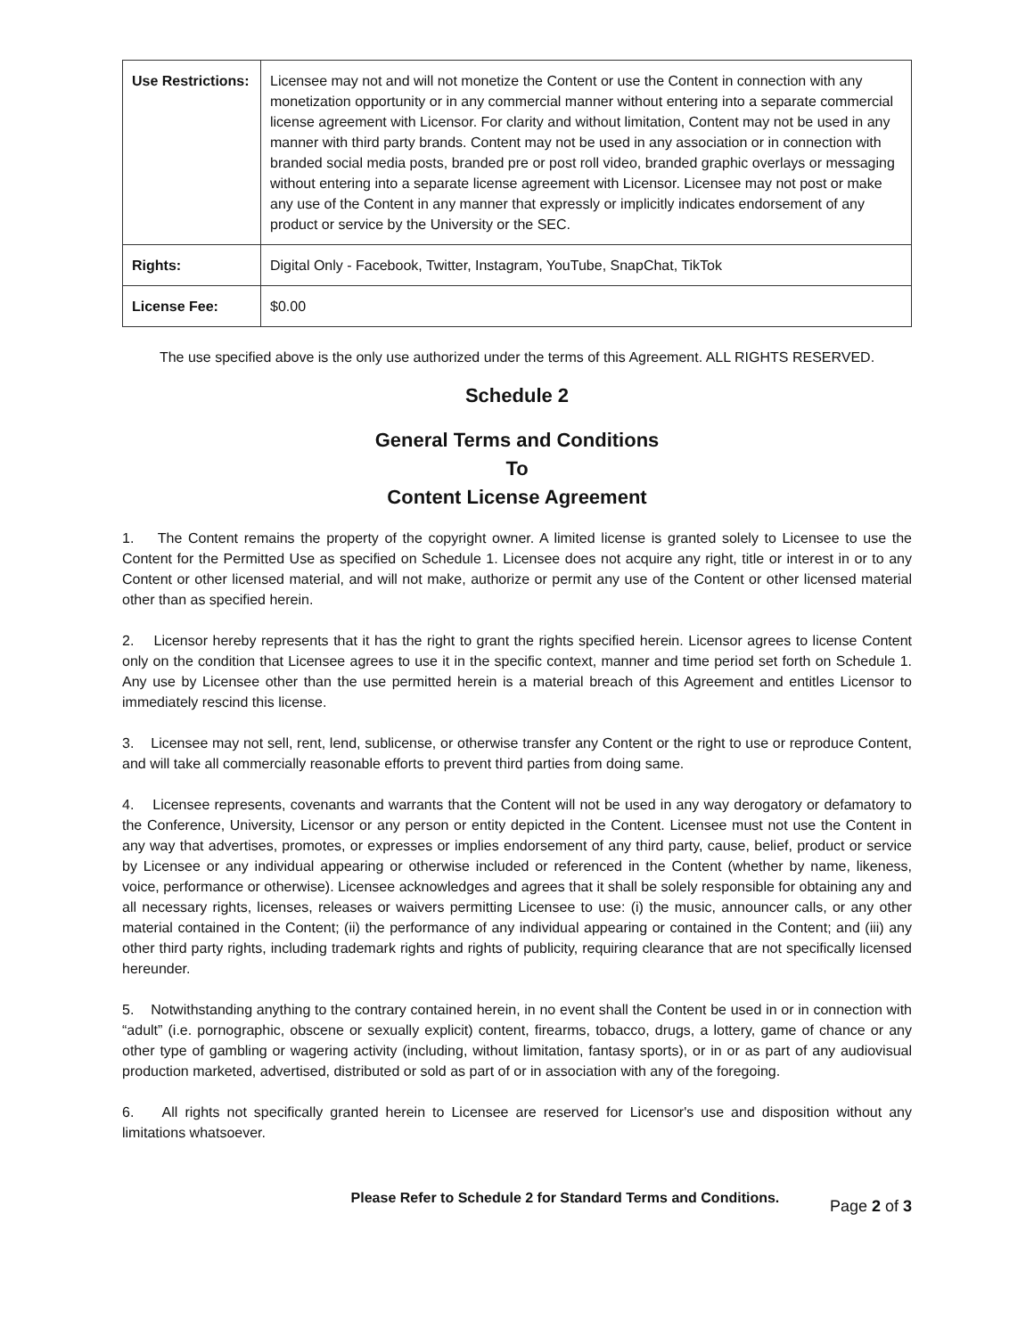| Use Restrictions: | Licensee may not and will not monetize the Content or use the Content in connection with any monetization opportunity or in any commercial manner without entering into a separate commercial license agreement with Licensor. For clarity and without limitation, Content may not be used in any manner with third party brands. Content may not be used in any association or in connection with branded social media posts, branded pre or post roll video, branded graphic overlays or messaging without entering into a separate license agreement with Licensor. Licensee may not post or make any use of the Content in any manner that expressly or implicitly indicates endorsement of any product or service by the University or the SEC. |
| Rights: | Digital Only - Facebook, Twitter, Instagram, YouTube, SnapChat, TikTok |
| License Fee: | $0.00 |
The use specified above is the only use authorized under the terms of this Agreement. ALL RIGHTS RESERVED.
Schedule 2
General Terms and Conditions
To
Content License Agreement
1. The Content remains the property of the copyright owner. A limited license is granted solely to Licensee to use the Content for the Permitted Use as specified on Schedule 1. Licensee does not acquire any right, title or interest in or to any Content or other licensed material, and will not make, authorize or permit any use of the Content or other licensed material other than as specified herein.
2. Licensor hereby represents that it has the right to grant the rights specified herein. Licensor agrees to license Content only on the condition that Licensee agrees to use it in the specific context, manner and time period set forth on Schedule 1. Any use by Licensee other than the use permitted herein is a material breach of this Agreement and entitles Licensor to immediately rescind this license.
3. Licensee may not sell, rent, lend, sublicense, or otherwise transfer any Content or the right to use or reproduce Content, and will take all commercially reasonable efforts to prevent third parties from doing same.
4. Licensee represents, covenants and warrants that the Content will not be used in any way derogatory or defamatory to the Conference, University, Licensor or any person or entity depicted in the Content. Licensee must not use the Content in any way that advertises, promotes, or expresses or implies endorsement of any third party, cause, belief, product or service by Licensee or any individual appearing or otherwise included or referenced in the Content (whether by name, likeness, voice, performance or otherwise). Licensee acknowledges and agrees that it shall be solely responsible for obtaining any and all necessary rights, licenses, releases or waivers permitting Licensee to use: (i) the music, announcer calls, or any other material contained in the Content; (ii) the performance of any individual appearing or contained in the Content; and (iii) any other third party rights, including trademark rights and rights of publicity, requiring clearance that are not specifically licensed hereunder.
5. Notwithstanding anything to the contrary contained herein, in no event shall the Content be used in or in connection with “adult” (i.e. pornographic, obscene or sexually explicit) content, firearms, tobacco, drugs, a lottery, game of chance or any other type of gambling or wagering activity (including, without limitation, fantasy sports), or in or as part of any audiovisual production marketed, advertised, distributed or sold as part of or in association with any of the foregoing.
6. All rights not specifically granted herein to Licensee are reserved for Licensor's use and disposition without any limitations whatsoever.
Please Refer to Schedule 2 for Standard Terms and Conditions. Page 2 of 3